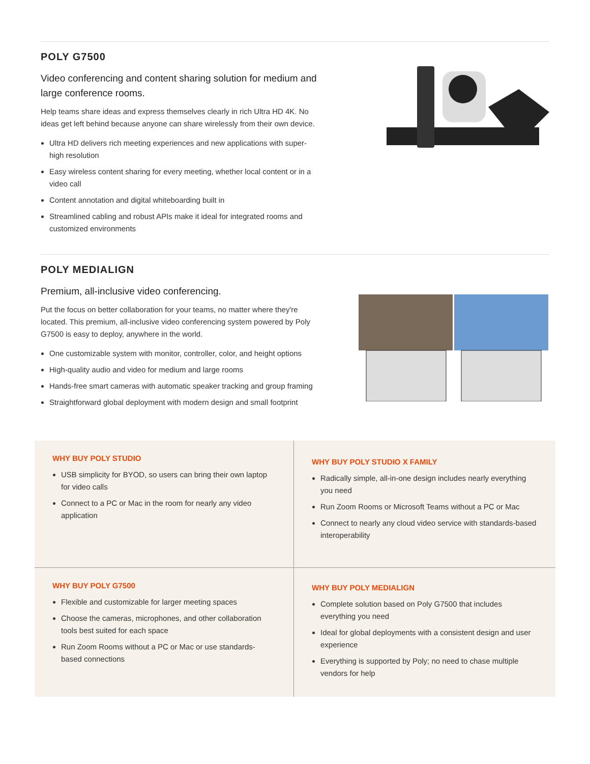POLY G7500
Video conferencing and content sharing solution for medium and large conference rooms.
Help teams share ideas and express themselves clearly in rich Ultra HD 4K. No ideas get left behind because anyone can share wirelessly from their own device.
Ultra HD delivers rich meeting experiences and new applications with super-high resolution
Easy wireless content sharing for every meeting, whether local content or in a video call
Content annotation and digital whiteboarding built in
Streamlined cabling and robust APIs make it ideal for integrated rooms and customized environments
POLY MEDIALIGN
Premium, all-inclusive video conferencing.
Put the focus on better collaboration for your teams, no matter where they're located. This premium, all-inclusive video conferencing system powered by Poly G7500 is easy to deploy, anywhere in the world.
One customizable system with monitor, controller, color, and height options
High-quality audio and video for medium and large rooms
Hands-free smart cameras with automatic speaker tracking and group framing
Straightforward global deployment with modern design and small footprint
WHY BUY POLY STUDIO
USB simplicity for BYOD, so users can bring their own laptop for video calls
Connect to a PC or Mac in the room for nearly any video application
WHY BUY POLY STUDIO X FAMILY
Radically simple, all-in-one design includes nearly everything you need
Run Zoom Rooms or Microsoft Teams without a PC or Mac
Connect to nearly any cloud video service with standards-based interoperability
WHY BUY POLY G7500
Flexible and customizable for larger meeting spaces
Choose the cameras, microphones, and other collaboration tools best suited for each space
Run Zoom Rooms without a PC or Mac or use standards-based connections
WHY BUY POLY MEDIALIGN
Complete solution based on Poly G7500 that includes everything you need
Ideal for global deployments with a consistent design and user experience
Everything is supported by Poly; no need to chase multiple vendors for help